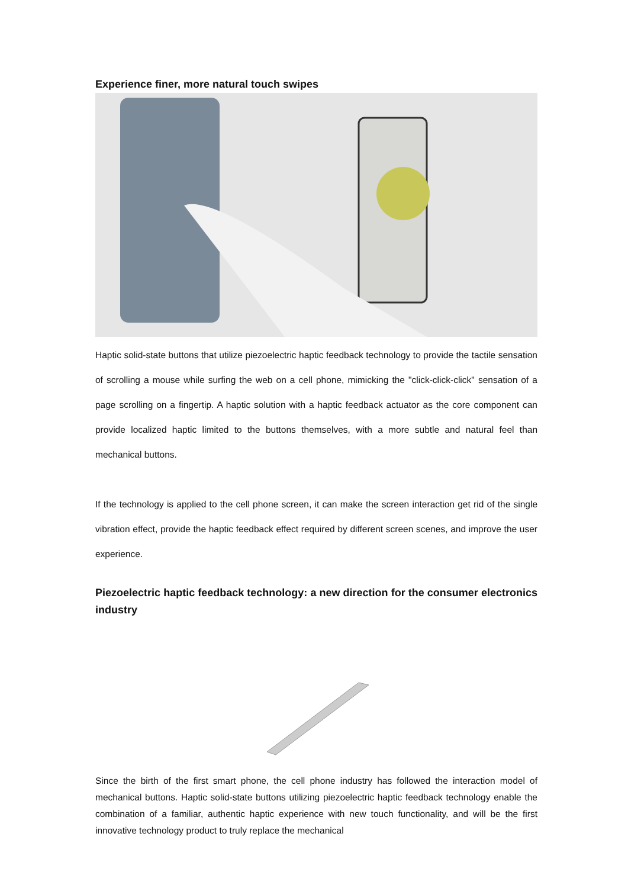Experience finer, more natural touch swipes
Haptic solid-state buttons that utilize piezoelectric haptic feedback technology to provide the tactile sensation of scrolling a mouse while surfing the web on a cell phone, mimicking the "click-click-click" sensation of a page scrolling on a fingertip. A haptic solution with a haptic feedback actuator as the core component can provide localized haptic limited to the buttons themselves, with a more subtle and natural feel than mechanical buttons.
If the technology is applied to the cell phone screen, it can make the screen interaction get rid of the single vibration effect, provide the haptic feedback effect required by different screen scenes, and improve the user experience.
Piezoelectric haptic feedback technology: a new direction for the consumer electronics industry
Since the birth of the first smart phone, the cell phone industry has followed the interaction model of mechanical buttons. Haptic solid-state buttons utilizing piezoelectric haptic feedback technology enable the combination of a familiar, authentic haptic experience with new touch functionality, and will be the first innovative technology product to truly replace the mechanical